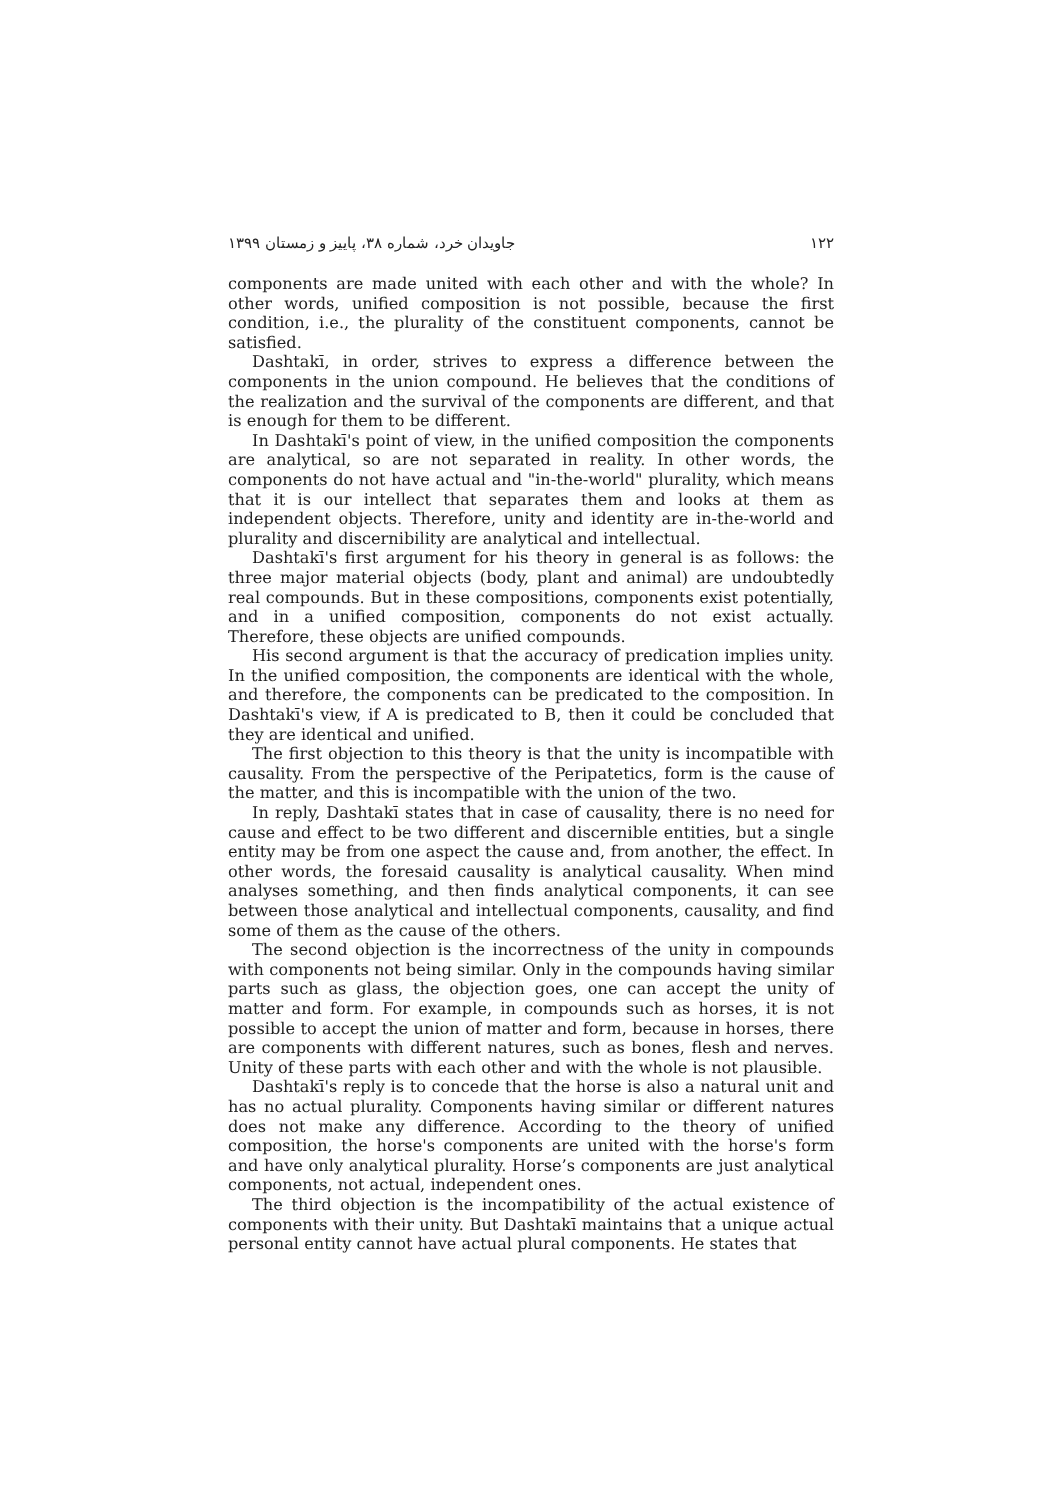۱۲۲ جاویدان خرد، شماره ۳۸، پاییز و زمستان ۱۳۹۹
components are made united with each other and with the whole? In other words, unified composition is not possible, because the first condition, i.e., the plurality of the constituent components, cannot be satisfied.
Dashtakī, in order, strives to express a difference between the components in the union compound. He believes that the conditions of the realization and the survival of the components are different, and that is enough for them to be different.
In Dashtakī's point of view, in the unified composition the components are analytical, so are not separated in reality. In other words, the components do not have actual and "in-the-world" plurality, which means that it is our intellect that separates them and looks at them as independent objects. Therefore, unity and identity are in-the-world and plurality and discernibility are analytical and intellectual.
Dashtakī's first argument for his theory in general is as follows: the three major material objects (body, plant and animal) are undoubtedly real compounds. But in these compositions, components exist potentially, and in a unified composition, components do not exist actually. Therefore, these objects are unified compounds.
His second argument is that the accuracy of predication implies unity. In the unified composition, the components are identical with the whole, and therefore, the components can be predicated to the composition. In Dashtakī's view, if A is predicated to B, then it could be concluded that they are identical and unified.
The first objection to this theory is that the unity is incompatible with causality. From the perspective of the Peripatetics, form is the cause of the matter, and this is incompatible with the union of the two.
In reply, Dashtakī states that in case of causality, there is no need for cause and effect to be two different and discernible entities, but a single entity may be from one aspect the cause and, from another, the effect. In other words, the foresaid causality is analytical causality. When mind analyses something, and then finds analytical components, it can see between those analytical and intellectual components, causality, and find some of them as the cause of the others.
The second objection is the incorrectness of the unity in compounds with components not being similar. Only in the compounds having similar parts such as glass, the objection goes, one can accept the unity of matter and form. For example, in compounds such as horses, it is not possible to accept the union of matter and form, because in horses, there are components with different natures, such as bones, flesh and nerves. Unity of these parts with each other and with the whole is not plausible.
Dashtakī's reply is to concede that the horse is also a natural unit and has no actual plurality. Components having similar or different natures does not make any difference. According to the theory of unified composition, the horse's components are united with the horse's form and have only analytical plurality. Horse’s components are just analytical components, not actual, independent ones.
The third objection is the incompatibility of the actual existence of components with their unity. But Dashtakī maintains that a unique actual personal entity cannot have actual plural components. He states that